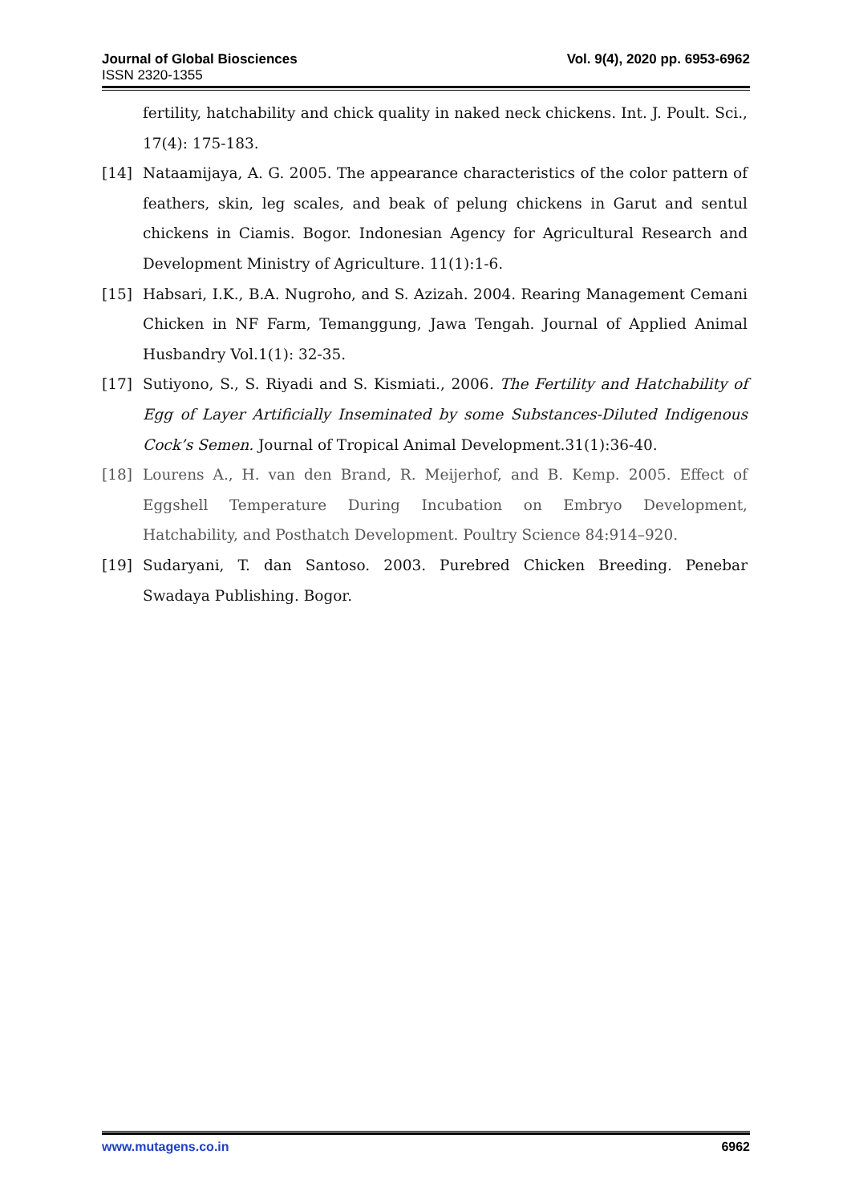Journal of Global Biosciences Vol. 9(4), 2020 pp. 6953-6962
ISSN 2320-1355
fertility, hatchability and chick quality in naked neck chickens. Int. J. Poult. Sci., 17(4): 175-183.
[14] Nataamijaya, A. G. 2005. The appearance characteristics of the color pattern of feathers, skin, leg scales, and beak of pelung chickens in Garut and sentul chickens in Ciamis. Bogor. Indonesian Agency for Agricultural Research and Development Ministry of Agriculture. 11(1):1-6.
[15] Habsari, I.K., B.A. Nugroho, and S. Azizah. 2004. Rearing Management Cemani Chicken in NF Farm, Temanggung, Jawa Tengah. Journal of Applied Animal Husbandry Vol.1(1): 32-35.
[17] Sutiyono, S., S. Riyadi and S. Kismiati., 2006. The Fertility and Hatchability of Egg of Layer Artificially Inseminated by some Substances-Diluted Indigenous Cock’s Semen. Journal of Tropical Animal Development.31(1):36-40.
[18] Lourens A., H. van den Brand, R. Meijerhof, and B. Kemp. 2005. Effect of Eggshell Temperature During Incubation on Embryo Development, Hatchability, and Posthatch Development. Poultry Science 84:914–920.
[19] Sudaryani, T. dan Santoso. 2003. Purebred Chicken Breeding. Penebar Swadaya Publishing. Bogor.
www.mutagens.co.in 6962